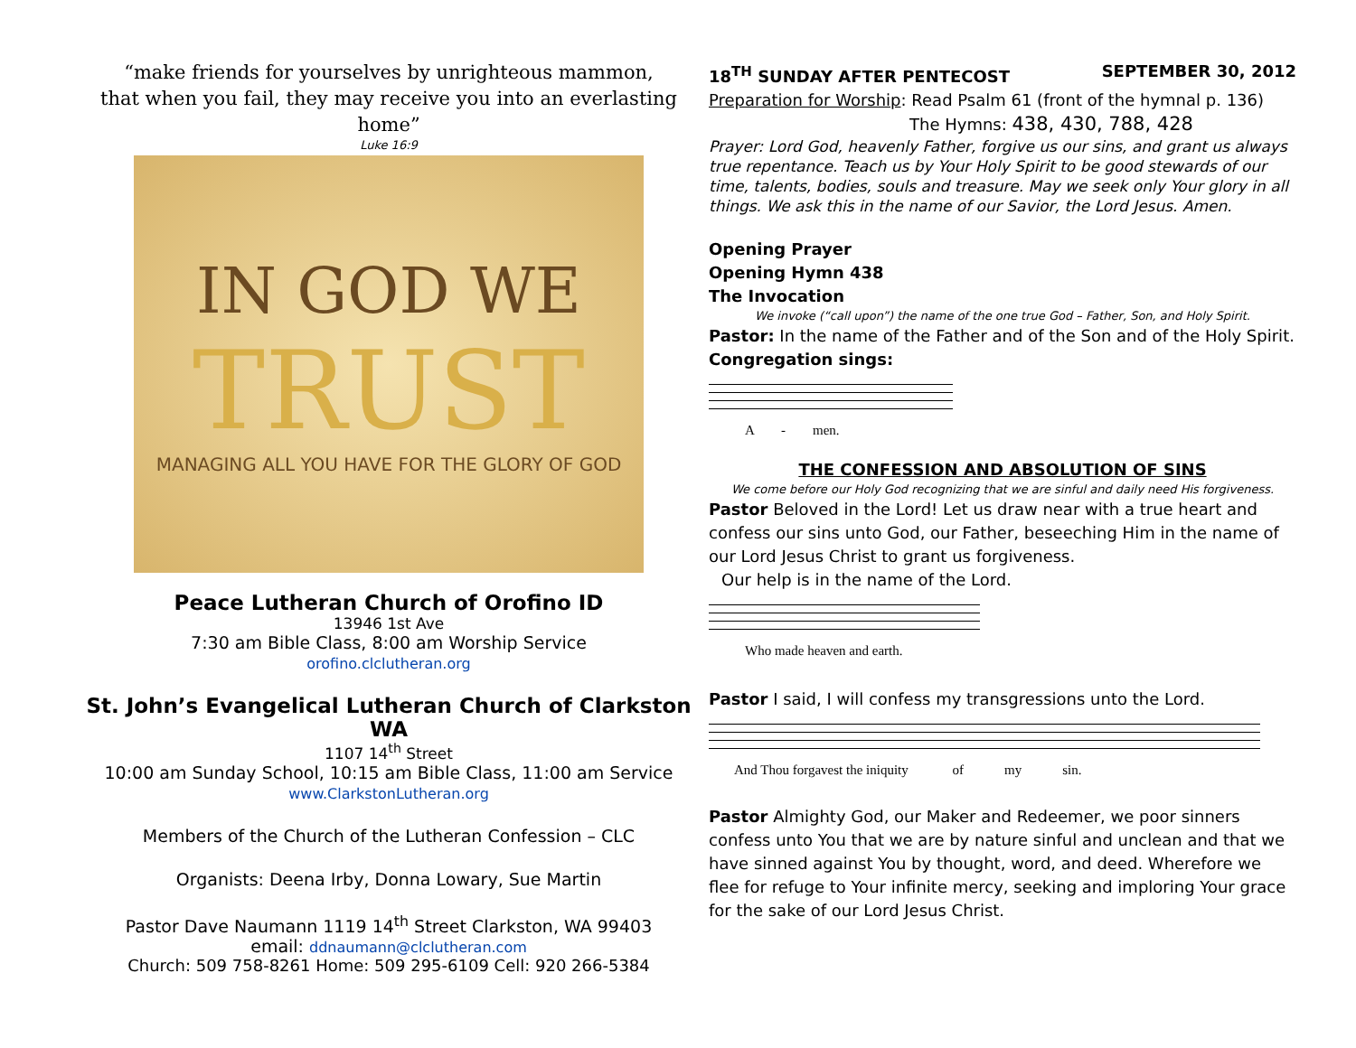“make friends for yourselves by unrighteous mammon,
that when you fail, they may receive you into an everlasting home”
Luke 16:9
IN GOD WE
TRUST
MANAGING ALL YOU HAVE FOR THE GLORY OF GOD
Peace Lutheran Church of Orofino ID
13946 1st Ave
7:30 am Bible Class, 8:00 am Worship Service
orofino.clclutheran.org
St. John’s Evangelical Lutheran Church of Clarkston WA
1107 14<sup>th</sup> Street
10:00 am Sunday School, 10:15 am Bible Class, 11:00 am Service
www.ClarkstonLutheran.org
Members of the Church of the Lutheran Confession – CLC
Organists: Deena Irby, Donna Lowary, Sue Martin
Pastor Dave Naumann 1119 14<sup>th</sup> Street Clarkston, WA 99403
email: ddnaumann@clclutheran.com
Church: 509 758-8261 Home: 509 295-6109 Cell: 920 266-5384
18<sup>TH</sup> SUNDAY AFTER PENTECOST SEPTEMBER 30, 2012
Preparation for Worship: Read Psalm 61 (front of the hymnal p. 136)
The Hymns: 438, 430, 788, 428
Prayer: Lord God, heavenly Father, forgive us our sins, and grant us always true repentance. Teach us by Your Holy Spirit to be good stewards of our time, talents, bodies, souls and treasure. May we seek only Your glory in all things. We ask this in the name of our Savior, the Lord Jesus. Amen.
Opening Prayer
Opening Hymn 438
The Invocation
We invoke (“call upon”) the name of the one true God – Father, Son, and Holy Spirit.
Pastor: In the name of the Father and of the Son and of the Holy Spirit.
Congregation sings:
A - men.
THE CONFESSION AND ABSOLUTION OF SINS
We come before our Holy God recognizing that we are sinful and daily need His forgiveness.
Pastor Beloved in the Lord! Let us draw near with a true heart and confess our sins unto God, our Father, beseeching Him in the name of our Lord Jesus Christ to grant us forgiveness.
Our help is in the name of the Lord.
Who made heaven and earth.
Pastor I said, I will confess my transgressions unto the Lord.
And Thou forgavest the iniquity of my sin.
Pastor Almighty God, our Maker and Redeemer, we poor sinners confess unto You that we are by nature sinful and unclean and that we have sinned against You by thought, word, and deed. Wherefore we flee for refuge to Your infinite mercy, seeking and imploring Your grace for the sake of our Lord Jesus Christ.